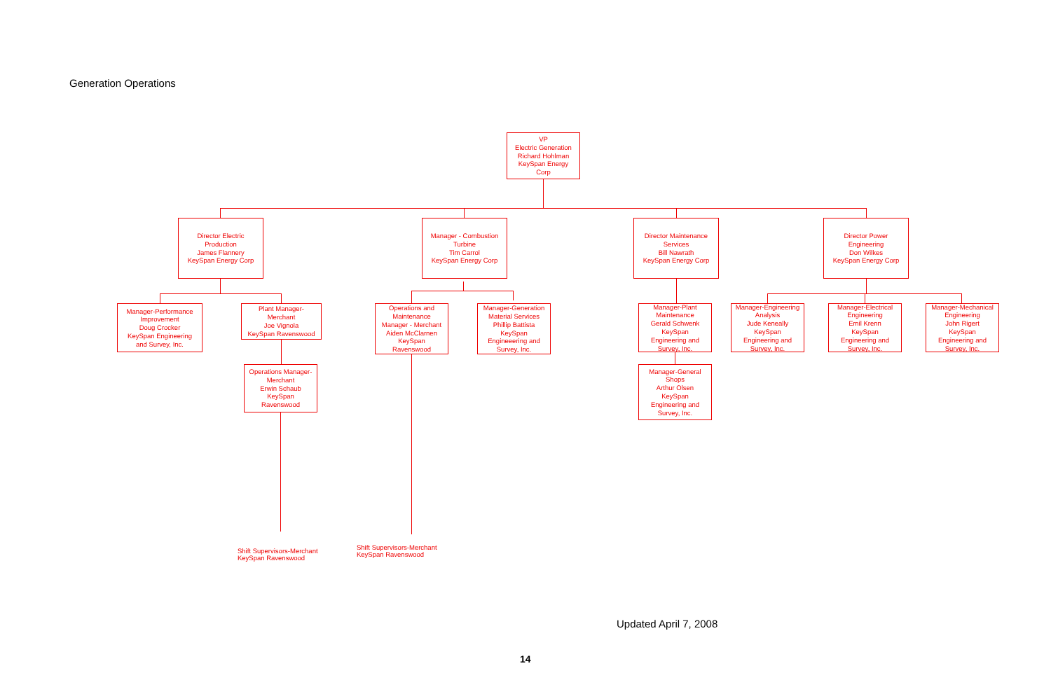Generation Operations
VP
Electric Generation
Richard Hohlman
KeySpan Energy
Corp
Director Electric
Production
James Flannery
KeySpan Energy Corp
Manager - Combustion
Turbine
Tim Carrol
KeySpan Energy Corp
Director Maintenance
Services
Bill Nawrath
KeySpan Energy Corp
Director Power
Engineering
Don Wilkes
KeySpan Energy Corp
Manager-Performance
Improvement
Doug Crocker
KeySpan Engineering
and Survey, Inc.
Plant Manager-
Merchant
Joe Vignola
KeySpan Ravenswood
Operations Manager-
Merchant
Erwin Schaub
KeySpan
Ravenswood
Operations and
Maintenance
Manager - Merchant
Aiden McClarnen
KeySpan
Ravenswood
Manager-Generation
Material Services
Phillip Battista
KeySpan
Engineeering and
Survey, Inc.
Manager-Plant
Maintenance
Gerald Schwenk
KeySpan
Engineering and
Survey, Inc.
Manager-General
Shops
Arthur Olsen
KeySpan
Engineering and
Survey, Inc.
Manager-Engineering
Analysis
Jude Keneally
KeySpan
Engineering and
Survey, Inc.
Manager-Electrical
Engineering
Emil Krenn
KeySpan
Engineering and
Survey, Inc.
Manager-Mechanical
Engineering
John Rigert
KeySpan
Engineering and
Survey, Inc.
Shift Supervisors-Merchant
KeySpan Ravenswood
Shift Supervisors-Merchant
KeySpan Ravenswood
Updated April 7, 2008
14